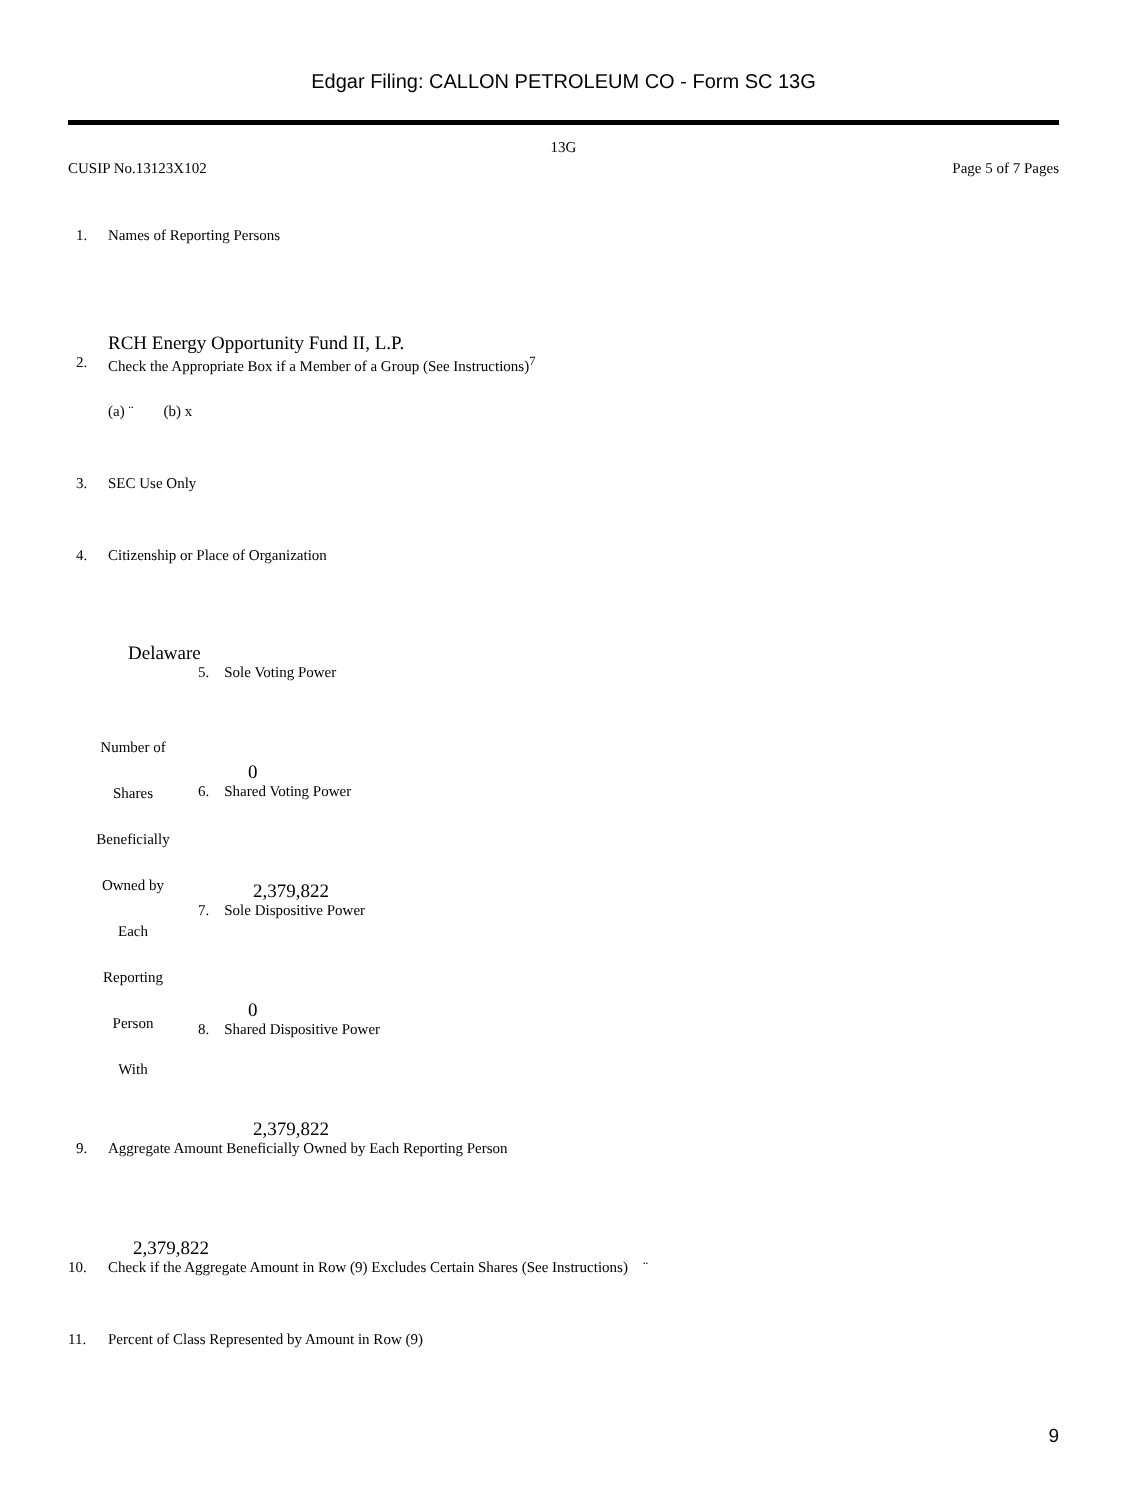Edgar Filing: CALLON PETROLEUM CO - Form SC 13G
13G
CUSIP No.13123X102 Page 5 of 7 Pages
1. Names of Reporting Persons
RCH Energy Opportunity Fund II, L.P.
2. Check the Appropriate Box if a Member of a Group (See Instructions)<sup>7</sup>
(a) ¨ (b) x
3. SEC Use Only
4. Citizenship or Place of Organization
Delaware
| Number of Shares Beneficially Owned by Each Reporting Person With | 5. Sole Voting Power 0 6. Shared Voting Power 2,379,822 7. Sole Dispositive Power 0 8. Shared Dispositive Power 2,379,822 |
9. Aggregate Amount Beneficially Owned by Each Reporting Person
2,379,822
10. Check if the Aggregate Amount in Row (9) Excludes Certain Shares (See Instructions) ¨
11. Percent of Class Represented by Amount in Row (9)
9